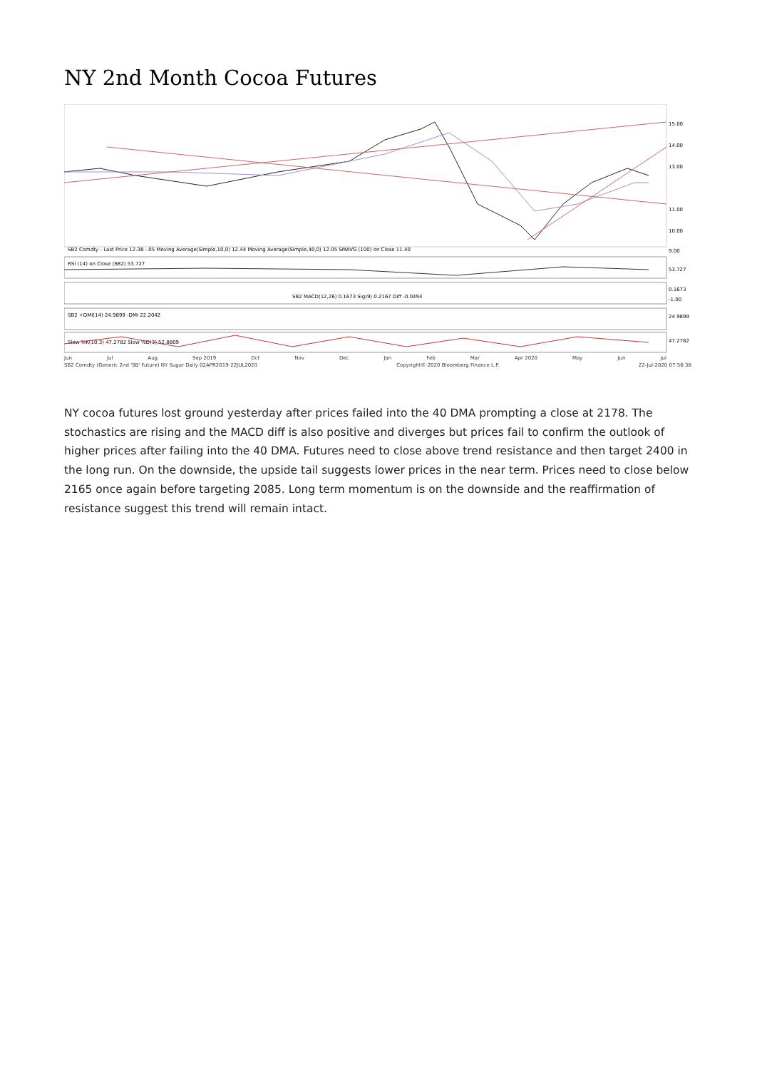NY 2nd Month Cocoa Futures
15.00
14.00
13.00
11.00
10.00
9.00
SB2 Comdty - Last Price 12.38 -.05 Moving Average(Simple,10,0) 12.44 Moving Average(Simple,40,0) 12.05 SMAVG (100) on Close 11.40
RSI (14) on Close (SB2) 53.727
53.727
SB2 MACD(12,26) 0.1673 Sig(9) 0.2167 Diff -0.0494
0.1673
-1.00
SB2 +DMI(14) 24.9899 -DMI 22.2042
24.9899
Slow %K(10,3) 47.2782 Slow %D(3) 52.8809
47.2782
Jun Jul Aug Sep 2019 Oct Nov Dec Jan Feb Mar Apr 2020 May Jun Jul
SB2 Comdty (Generic 2nd 'SB' Future) NY Sugar Daily 02APR2019-22JUL2020 Copyright© 2020 Bloomberg Finance L.P. 22-Jul-2020 07:56:38
NY cocoa futures lost ground yesterday after prices failed into the 40 DMA prompting a close at 2178. The stochastics are rising and the MACD diff is also positive and diverges but prices fail to confirm the outlook of higher prices after failing into the 40 DMA. Futures need to close above trend resistance and then target 2400 in the long run. On the downside, the upside tail suggests lower prices in the near term. Prices need to close below 2165 once again before targeting 2085. Long term momentum is on the downside and the reaffirmation of resistance suggest this trend will remain intact.